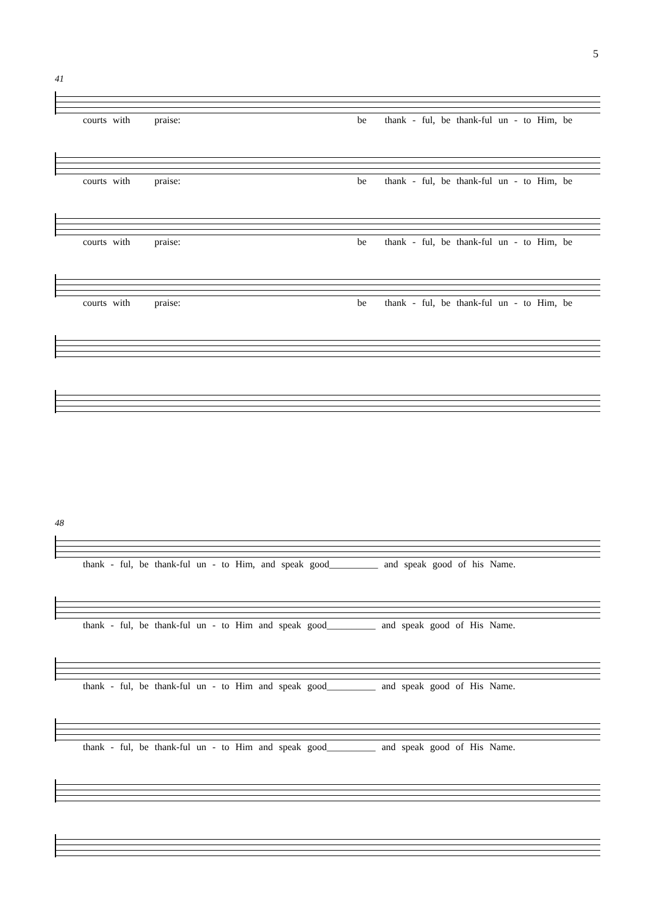5
41
courts with praise: be thank - ful, be thank-ful un - to Him, be
courts with praise: be thank - ful, be thank-ful un - to Him, be
courts with praise: be thank - ful, be thank-ful un - to Him, be
courts with praise: be thank - ful, be thank-ful un - to Him, be
48
thank - ful, be thank-ful un - to Him, and speak good__________ and speak good of his Name.
thank - ful, be thank-ful un - to Him and speak good__________ and speak good of His Name.
thank - ful, be thank-ful un - to Him and speak good__________ and speak good of His Name.
thank - ful, be thank-ful un - to Him and speak good__________ and speak good of His Name.